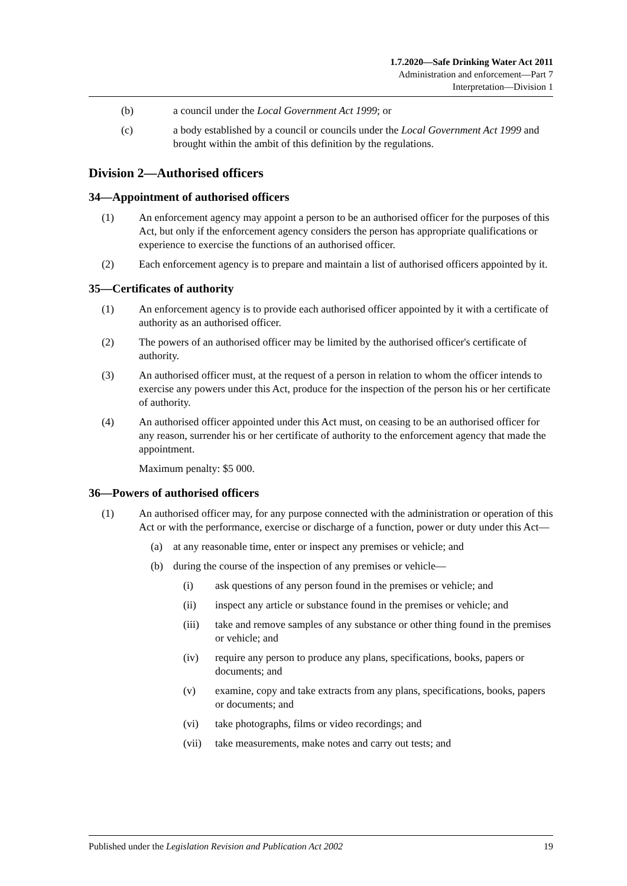1.7.2020—Safe Drinking Water Act 2011
Administration and enforcement—Part 7
Interpretation—Division 1
(b) a council under the Local Government Act 1999; or
(c) a body established by a council or councils under the Local Government Act 1999 and brought within the ambit of this definition by the regulations.
Division 2—Authorised officers
34—Appointment of authorised officers
(1) An enforcement agency may appoint a person to be an authorised officer for the purposes of this Act, but only if the enforcement agency considers the person has appropriate qualifications or experience to exercise the functions of an authorised officer.
(2) Each enforcement agency is to prepare and maintain a list of authorised officers appointed by it.
35—Certificates of authority
(1) An enforcement agency is to provide each authorised officer appointed by it with a certificate of authority as an authorised officer.
(2) The powers of an authorised officer may be limited by the authorised officer's certificate of authority.
(3) An authorised officer must, at the request of a person in relation to whom the officer intends to exercise any powers under this Act, produce for the inspection of the person his or her certificate of authority.
(4) An authorised officer appointed under this Act must, on ceasing to be an authorised officer for any reason, surrender his or her certificate of authority to the enforcement agency that made the appointment.
Maximum penalty: $5 000.
36—Powers of authorised officers
(1) An authorised officer may, for any purpose connected with the administration or operation of this Act or with the performance, exercise or discharge of a function, power or duty under this Act—
(a) at any reasonable time, enter or inspect any premises or vehicle; and
(b) during the course of the inspection of any premises or vehicle—
(i) ask questions of any person found in the premises or vehicle; and
(ii) inspect any article or substance found in the premises or vehicle; and
(iii) take and remove samples of any substance or other thing found in the premises or vehicle; and
(iv) require any person to produce any plans, specifications, books, papers or documents; and
(v) examine, copy and take extracts from any plans, specifications, books, papers or documents; and
(vi) take photographs, films or video recordings; and
(vii) take measurements, make notes and carry out tests; and
Published under the Legislation Revision and Publication Act 2002 19